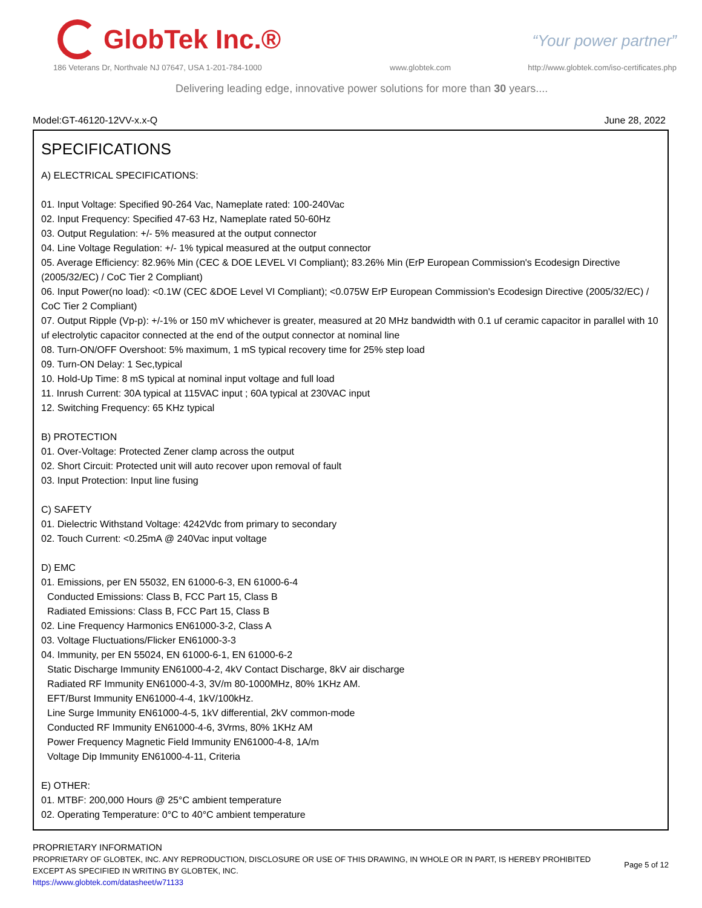GlobTek Inc.®
“Your power partner”
186 Veterans Dr, Northvale NJ 07647, USA 1-201-784-1000
www.globtek.com
http://www.globtek.com/iso-certificates.php
Delivering leading edge, innovative power solutions for more than 30 years....
Model:GT-46120-12VV-x.x-Q June 28, 2022
SPECIFICATIONS
A) ELECTRICAL SPECIFICATIONS:
01. Input Voltage: Specified 90-264 Vac, Nameplate rated: 100-240Vac
02. Input Frequency: Specified 47-63 Hz, Nameplate rated 50-60Hz
03. Output Regulation: +/- 5% measured at the output connector
04. Line Voltage Regulation: +/- 1% typical measured at the output connector
05. Average Efficiency: 82.96% Min (CEC & DOE LEVEL VI Compliant); 83.26% Min (ErP European Commission's Ecodesign Directive (2005/32/EC) / CoC Tier 2 Compliant)
06. Input Power(no load): <0.1W (CEC &DOE Level VI Compliant); <0.075W ErP European Commission's Ecodesign Directive (2005/32/EC) / CoC Tier 2 Compliant)
07. Output Ripple (Vp-p): +/-1% or 150 mV whichever is greater, measured at 20 MHz bandwidth with 0.1 uf ceramic capacitor in parallel with 10 uf electrolytic capacitor connected at the end of the output connector at nominal line
08. Turn-ON/OFF Overshoot: 5% maximum, 1 mS typical recovery time for 25% step load
09. Turn-ON Delay: 1 Sec,typical
10. Hold-Up Time: 8 mS typical at nominal input voltage and full load
11. Inrush Current: 30A typical at 115VAC input ; 60A typical at 230VAC input
12. Switching Frequency: 65 KHz typical
B) PROTECTION
01. Over-Voltage: Protected Zener clamp across the output
02. Short Circuit: Protected unit will auto recover upon removal of fault
03. Input Protection: Input line fusing
C) SAFETY
01. Dielectric Withstand Voltage: 4242Vdc from primary to secondary
02. Touch Current: <0.25mA @ 240Vac input voltage
D) EMC
01. Emissions, per EN 55032, EN 61000-6-3, EN 61000-6-4
Conducted Emissions: Class B, FCC Part 15, Class B
Radiated Emissions: Class B, FCC Part 15, Class B
02. Line Frequency Harmonics EN61000-3-2, Class A
03. Voltage Fluctuations/Flicker EN61000-3-3
04. Immunity, per EN 55024, EN 61000-6-1, EN 61000-6-2
Static Discharge Immunity EN61000-4-2, 4kV Contact Discharge, 8kV air discharge
Radiated RF Immunity EN61000-4-3, 3V/m 80-1000MHz, 80% 1KHz AM.
EFT/Burst Immunity EN61000-4-4, 1kV/100kHz.
Line Surge Immunity EN61000-4-5, 1kV differential, 2kV common-mode
Conducted RF Immunity EN61000-4-6, 3Vrms, 80% 1KHz AM
Power Frequency Magnetic Field Immunity EN61000-4-8, 1A/m
Voltage Dip Immunity EN61000-4-11, Criteria
E) OTHER:
01. MTBF: 200,000 Hours @ 25°C ambient temperature
02. Operating Temperature: 0°C to 40°C ambient temperature
PROPRIETARY INFORMATION
PROPRIETARY OF GLOBTEK, INC. ANY REPRODUCTION, DISCLOSURE OR USE OF THIS DRAWING, IN WHOLE OR IN PART, IS HEREBY PROHIBITED
EXCEPT AS SPECIFIED IN WRITING BY GLOBTEK, INC.
https://www.globtek.com/datasheet/w71133
Page 5 of 12